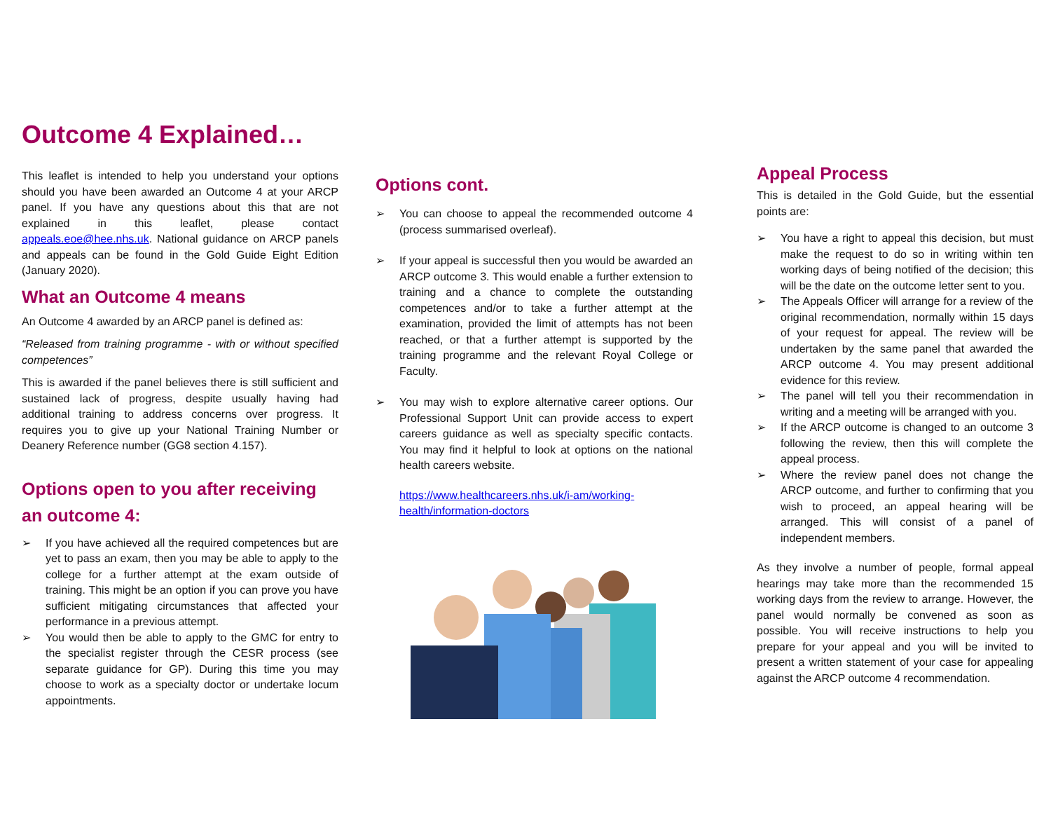Outcome 4 Explained…
This leaflet is intended to help you understand your options should you have been awarded an Outcome 4 at your ARCP panel. If you have any questions about this that are not explained in this leaflet, please contact appeals.eoe@hee.nhs.uk. National guidance on ARCP panels and appeals can be found in the Gold Guide Eight Edition (January 2020).
What an Outcome 4 means
An Outcome 4 awarded by an ARCP panel is defined as:
“Released from training programme - with or without specified competences”
This is awarded if the panel believes there is still sufficient and sustained lack of progress, despite usually having had additional training to address concerns over progress. It requires you to give up your National Training Number or Deanery Reference number (GG8 section 4.157).
Options open to you after receiving an outcome 4:
➢ If you have achieved all the required competences but are yet to pass an exam, then you may be able to apply to the college for a further attempt at the exam outside of training. This might be an option if you can prove you have sufficient mitigating circumstances that affected your performance in a previous attempt.
➢ You would then be able to apply to the GMC for entry to the specialist register through the CESR process (see separate guidance for GP). During this time you may choose to work as a specialty doctor or undertake locum appointments.
Options cont.
➢ You can choose to appeal the recommended outcome 4 (process summarised overleaf).
➢ If your appeal is successful then you would be awarded an ARCP outcome 3. This would enable a further extension to training and a chance to complete the outstanding competences and/or to take a further attempt at the examination, provided the limit of attempts has not been reached, or that a further attempt is supported by the training programme and the relevant Royal College or Faculty.
➢ You may wish to explore alternative career options. Our Professional Support Unit can provide access to expert careers guidance as well as specialty specific contacts. You may find it helpful to look at options on the national health careers website.
https://www.healthcareers.nhs.uk/i-am/working-health/information-doctors
Appeal Process
This is detailed in the Gold Guide, but the essential points are:
➢ You have a right to appeal this decision, but must make the request to do so in writing within ten working days of being notified of the decision; this will be the date on the outcome letter sent to you.
➢ The Appeals Officer will arrange for a review of the original recommendation, normally within 15 days of your request for appeal. The review will be undertaken by the same panel that awarded the ARCP outcome 4. You may present additional evidence for this review.
➢ The panel will tell you their recommendation in writing and a meeting will be arranged with you.
➢ If the ARCP outcome is changed to an outcome 3 following the review, then this will complete the appeal process.
➢ Where the review panel does not change the ARCP outcome, and further to confirming that you wish to proceed, an appeal hearing will be arranged. This will consist of a panel of independent members.
As they involve a number of people, formal appeal hearings may take more than the recommended 15 working days from the review to arrange. However, the panel would normally be convened as soon as possible. You will receive instructions to help you prepare for your appeal and you will be invited to present a written statement of your case for appealing against the ARCP outcome 4 recommendation.